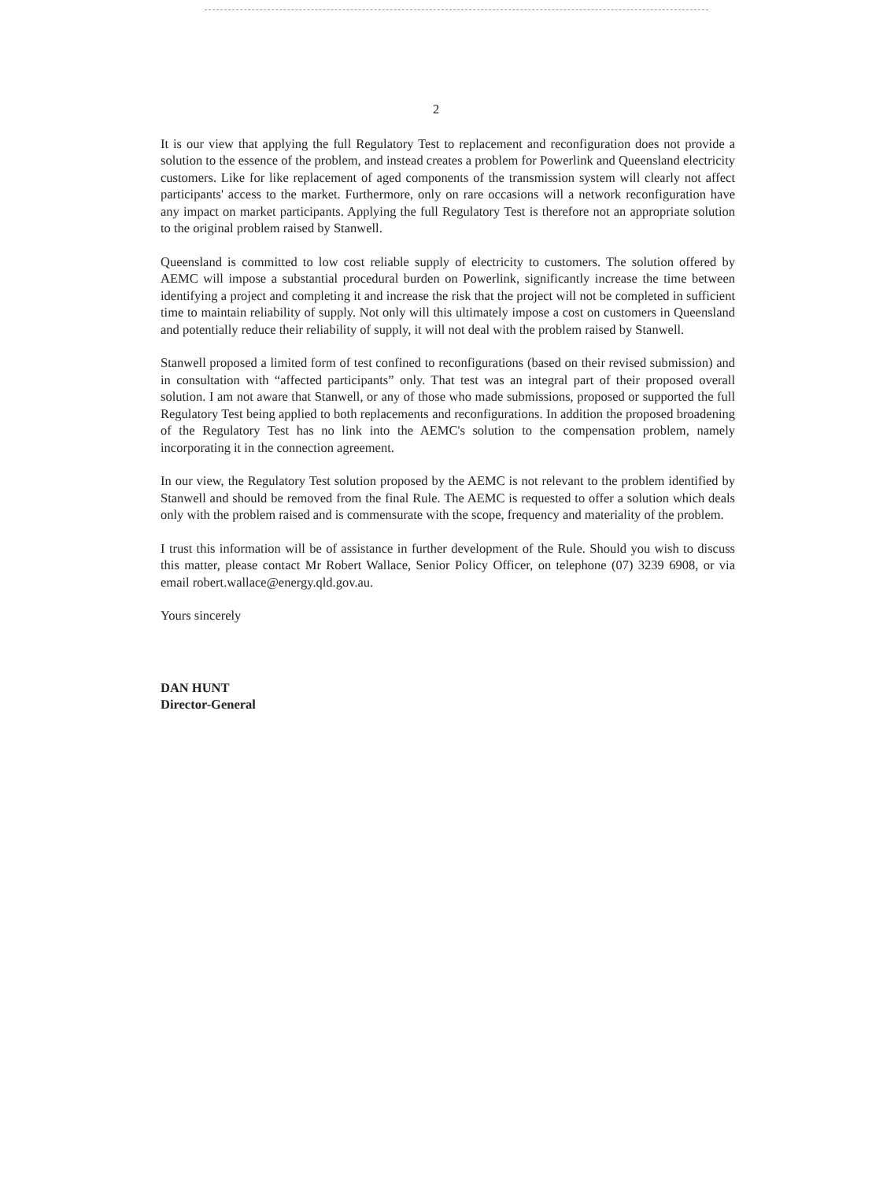2
It is our view that applying the full Regulatory Test to replacement and reconfiguration does not provide a solution to the essence of the problem, and instead creates a problem for Powerlink and Queensland electricity customers. Like for like replacement of aged components of the transmission system will clearly not affect participants' access to the market. Furthermore, only on rare occasions will a network reconfiguration have any impact on market participants. Applying the full Regulatory Test is therefore not an appropriate solution to the original problem raised by Stanwell.
Queensland is committed to low cost reliable supply of electricity to customers. The solution offered by AEMC will impose a substantial procedural burden on Powerlink, significantly increase the time between identifying a project and completing it and increase the risk that the project will not be completed in sufficient time to maintain reliability of supply. Not only will this ultimately impose a cost on customers in Queensland and potentially reduce their reliability of supply, it will not deal with the problem raised by Stanwell.
Stanwell proposed a limited form of test confined to reconfigurations (based on their revised submission) and in consultation with “affected participants” only. That test was an integral part of their proposed overall solution. I am not aware that Stanwell, or any of those who made submissions, proposed or supported the full Regulatory Test being applied to both replacements and reconfigurations. In addition the proposed broadening of the Regulatory Test has no link into the AEMC's solution to the compensation problem, namely incorporating it in the connection agreement.
In our view, the Regulatory Test solution proposed by the AEMC is not relevant to the problem identified by Stanwell and should be removed from the final Rule. The AEMC is requested to offer a solution which deals only with the problem raised and is commensurate with the scope, frequency and materiality of the problem.
I trust this information will be of assistance in further development of the Rule. Should you wish to discuss this matter, please contact Mr Robert Wallace, Senior Policy Officer, on telephone (07) 3239 6908, or via email robert.wallace@energy.qld.gov.au.
Yours sincerely
DAN HUNT
Director-General